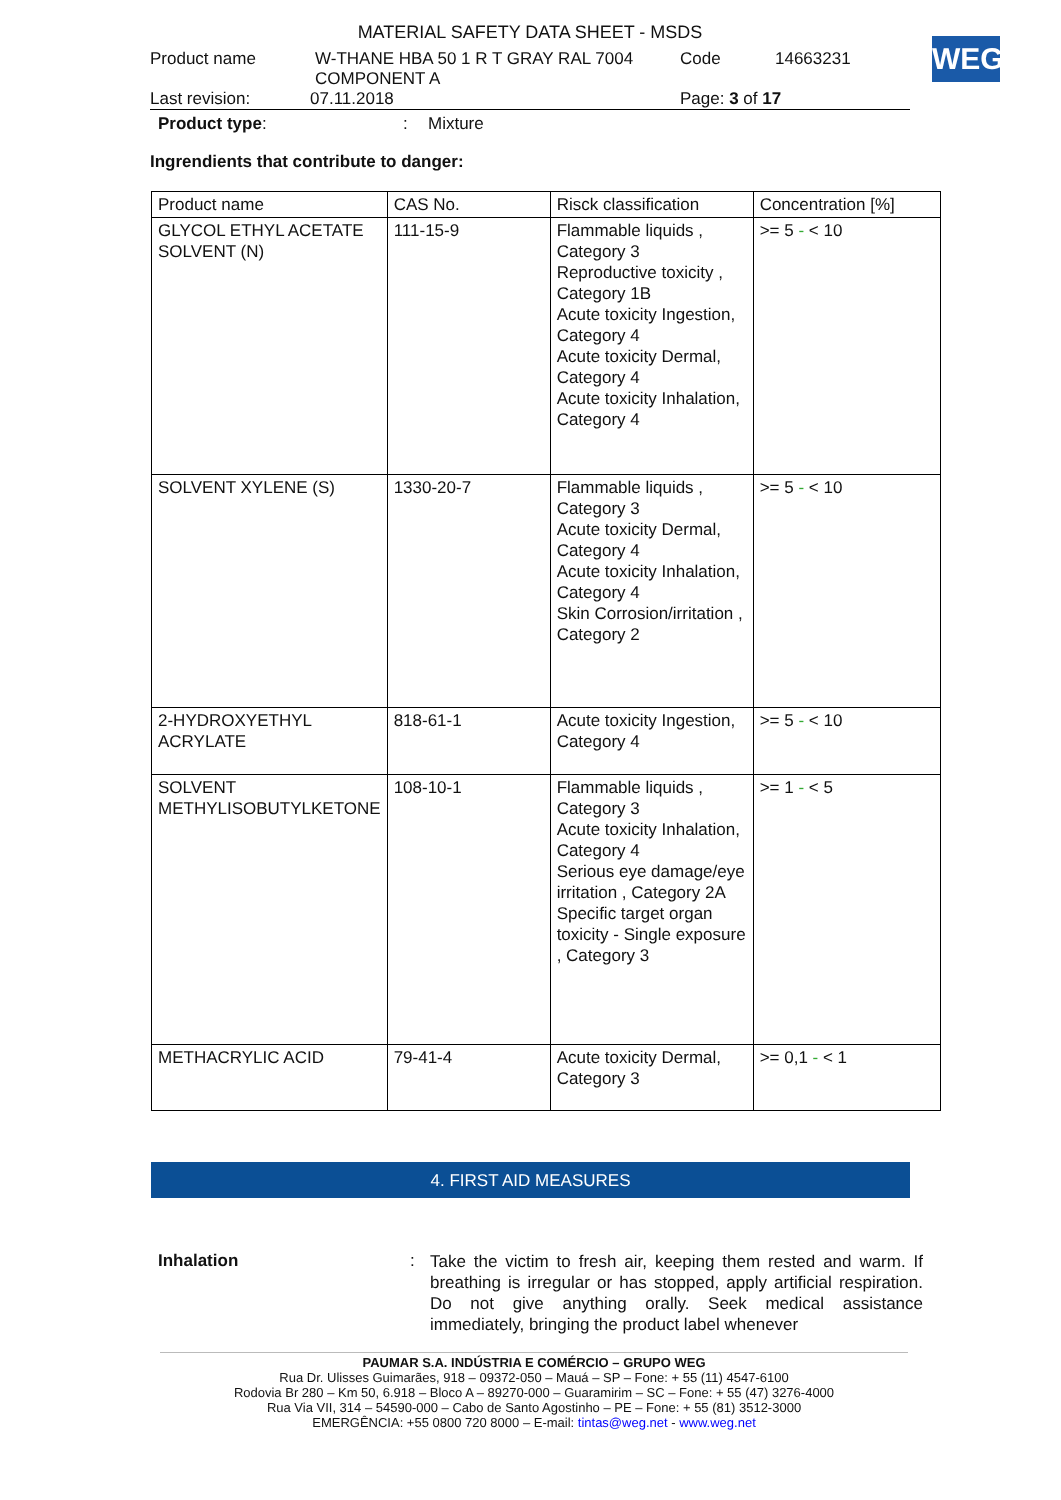MATERIAL SAFETY DATA SHEET - MSDS
Product name W-THANE HBA 50 1 R T GRAY RAL 7004
COMPONENT A Code 14663231
Last revision: 07.11.2018 Page: 3 of 17
Product type:: Mixture
Ingrendients that contribute to danger:
WEG
| Product name | CAS No. | Risck classification | Concentration [%] |
| --- | --- | --- | --- |
| GLYCOL ETHYL ACETATE SOLVENT (N) | 111-15-9 | Flammable liquids , Category 3 Reproductive toxicity , Category 1B Acute toxicity Ingestion, Category 4 Acute toxicity Dermal, Category 4 Acute toxicity Inhalation, Category 4 | >= 5 - < 10 |
| SOLVENT XYLENE (S) | 1330-20-7 | Flammable liquids , Category 3 Acute toxicity Dermal, Category 4 Acute toxicity Inhalation, Category 4 Skin Corrosion/irritation , Category 2 | >= 5 - < 10 |
| 2-HYDROXYETHYL ACRYLATE | 818-61-1 | Acute toxicity Ingestion, Category 4 | >= 5 - < 10 |
| SOLVENT METHYLISOBUTYLKETONE | 108-10-1 | Flammable liquids , Category 3 Acute toxicity Inhalation, Category 4 Serious eye damage/eye irritation , Category 2A Specific target organ toxicity - Single exposure , Category 3 | >= 1 - < 5 |
| METHACRYLIC ACID | 79-41-4 | Acute toxicity Dermal, Category 3 | >= 0,1 - < 1 |
4. FIRST AID MEASURES
Inhalation: Take the victim to fresh air, keeping them rested and warm. If breathing is irregular or has stopped, apply artificial respiration. Do not give anything orally. Seek medical assistance immediately, bringing the product label whenever
PAUMAR S.A. INDÚSTRIA E COMÉRCIO – GRUPO WEG
Rua Dr. Ulisses Guimarães, 918 – 09372-050 – Mauá – SP – Fone: + 55 (11) 4547-6100
Rodovia Br 280 – Km 50, 6.918 – Bloco A – 89270-000 – Guaramirim – SC – Fone: + 55 (47) 3276-4000
Rua Via VII, 314 – 54590-000 – Cabo de Santo Agostinho – PE – Fone: + 55 (81) 3512-3000
EMERGÊNCIA: +55 0800 720 8000 – E-mail: tintas@weg.net - www.weg.net